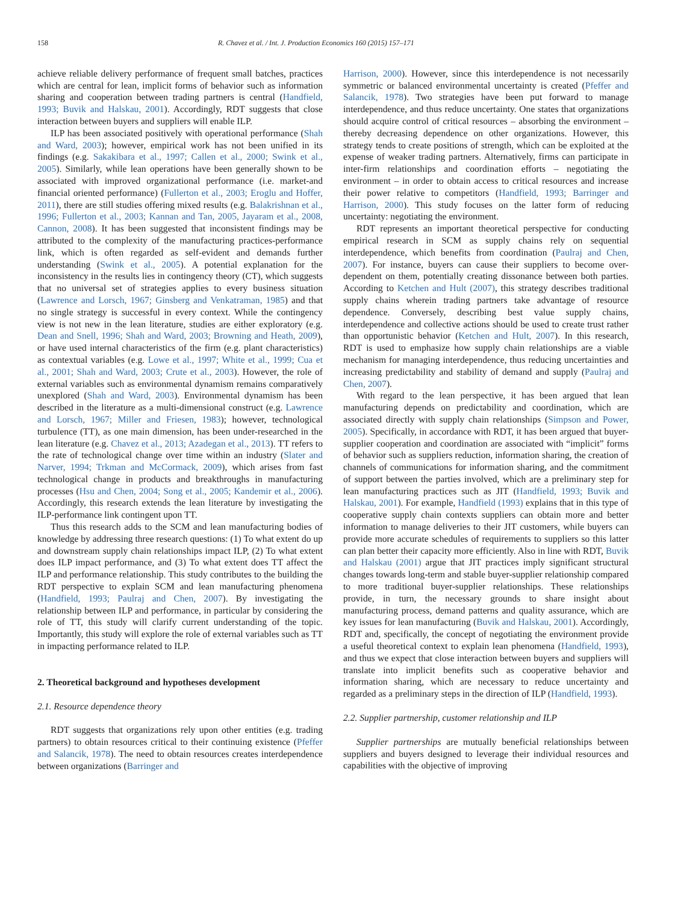158 R. Chavez et al. / Int. J. Production Economics 160 (2015) 157–171
achieve reliable delivery performance of frequent small batches, practices which are central for lean, implicit forms of behavior such as information sharing and cooperation between trading partners is central (Handfield, 1993; Buvik and Halskau, 2001). Accordingly, RDT suggests that close interaction between buyers and suppliers will enable ILP.
ILP has been associated positively with operational performance (Shah and Ward, 2003); however, empirical work has not been unified in its findings (e.g. Sakakibara et al., 1997; Callen et al., 2000; Swink et al., 2005). Similarly, while lean operations have been generally shown to be associated with improved organizational performance (i.e. market-and financial oriented performance) (Fullerton et al., 2003; Eroglu and Hoffer, 2011), there are still studies offering mixed results (e.g. Balakrishnan et al., 1996; Fullerton et al., 2003; Kannan and Tan, 2005, Jayaram et al., 2008, Cannon, 2008). It has been suggested that inconsistent findings may be attributed to the complexity of the manufacturing practices-performance link, which is often regarded as self-evident and demands further understanding (Swink et al., 2005). A potential explanation for the inconsistency in the results lies in contingency theory (CT), which suggests that no universal set of strategies applies to every business situation (Lawrence and Lorsch, 1967; Ginsberg and Venkatraman, 1985) and that no single strategy is successful in every context. While the contingency view is not new in the lean literature, studies are either exploratory (e.g. Dean and Snell, 1996; Shah and Ward, 2003; Browning and Heath, 2009), or have used internal characteristics of the firm (e.g. plant characteristics) as contextual variables (e.g. Lowe et al., 1997; White et al., 1999; Cua et al., 2001; Shah and Ward, 2003; Crute et al., 2003). However, the role of external variables such as environmental dynamism remains comparatively unexplored (Shah and Ward, 2003). Environmental dynamism has been described in the literature as a multi-dimensional construct (e.g. Lawrence and Lorsch, 1967; Miller and Friesen, 1983); however, technological turbulence (TT), as one main dimension, has been under-researched in the lean literature (e.g. Chavez et al., 2013; Azadegan et al., 2013). TT refers to the rate of technological change over time within an industry (Slater and Narver, 1994; Trkman and McCormack, 2009), which arises from fast technological change in products and breakthroughs in manufacturing processes (Hsu and Chen, 2004; Song et al., 2005; Kandemir et al., 2006). Accordingly, this research extends the lean literature by investigating the ILP-performance link contingent upon TT.
Thus this research adds to the SCM and lean manufacturing bodies of knowledge by addressing three research questions: (1) To what extent do up and downstream supply chain relationships impact ILP, (2) To what extent does ILP impact performance, and (3) To what extent does TT affect the ILP and performance relationship. This study contributes to the building the RDT perspective to explain SCM and lean manufacturing phenomena (Handfield, 1993; Paulraj and Chen, 2007). By investigating the relationship between ILP and performance, in particular by considering the role of TT, this study will clarify current understanding of the topic. Importantly, this study will explore the role of external variables such as TT in impacting performance related to ILP.
2. Theoretical background and hypotheses development
2.1. Resource dependence theory
RDT suggests that organizations rely upon other entities (e.g. trading partners) to obtain resources critical to their continuing existence (Pfeffer and Salancik, 1978). The need to obtain resources creates interdependence between organizations (Barringer and
Harrison, 2000). However, since this interdependence is not necessarily symmetric or balanced environmental uncertainty is created (Pfeffer and Salancik, 1978). Two strategies have been put forward to manage interdependence, and thus reduce uncertainty. One states that organizations should acquire control of critical resources – absorbing the environment – thereby decreasing dependence on other organizations. However, this strategy tends to create positions of strength, which can be exploited at the expense of weaker trading partners. Alternatively, firms can participate in inter-firm relationships and coordination efforts – negotiating the environment – in order to obtain access to critical resources and increase their power relative to competitors (Handfield, 1993; Barringer and Harrison, 2000). This study focuses on the latter form of reducing uncertainty: negotiating the environment.
RDT represents an important theoretical perspective for conducting empirical research in SCM as supply chains rely on sequential interdependence, which benefits from coordination (Paulraj and Chen, 2007). For instance, buyers can cause their suppliers to become over-dependent on them, potentially creating dissonance between both parties. According to Ketchen and Hult (2007), this strategy describes traditional supply chains wherein trading partners take advantage of resource dependence. Conversely, describing best value supply chains, interdependence and collective actions should be used to create trust rather than opportunistic behavior (Ketchen and Hult, 2007). In this research, RDT is used to emphasize how supply chain relationships are a viable mechanism for managing interdependence, thus reducing uncertainties and increasing predictability and stability of demand and supply (Paulraj and Chen, 2007).
With regard to the lean perspective, it has been argued that lean manufacturing depends on predictability and coordination, which are associated directly with supply chain relationships (Simpson and Power, 2005). Specifically, in accordance with RDT, it has been argued that buyer-supplier cooperation and coordination are associated with “implicit” forms of behavior such as suppliers reduction, information sharing, the creation of channels of communications for information sharing, and the commitment of support between the parties involved, which are a preliminary step for lean manufacturing practices such as JIT (Handfield, 1993; Buvik and Halskau, 2001). For example, Handfield (1993) explains that in this type of cooperative supply chain contexts suppliers can obtain more and better information to manage deliveries to their JIT customers, while buyers can provide more accurate schedules of requirements to suppliers so this latter can plan better their capacity more efficiently. Also in line with RDT, Buvik and Halskau (2001) argue that JIT practices imply significant structural changes towards long-term and stable buyer-supplier relationship compared to more traditional buyer-supplier relationships. These relationships provide, in turn, the necessary grounds to share insight about manufacturing process, demand patterns and quality assurance, which are key issues for lean manufacturing (Buvik and Halskau, 2001). Accordingly, RDT and, specifically, the concept of negotiating the environment provide a useful theoretical context to explain lean phenomena (Handfield, 1993), and thus we expect that close interaction between buyers and suppliers will translate into implicit benefits such as cooperative behavior and information sharing, which are necessary to reduce uncertainty and regarded as a preliminary steps in the direction of ILP (Handfield, 1993).
2.2. Supplier partnership, customer relationship and ILP
Supplier partnerships are mutually beneficial relationships between suppliers and buyers designed to leverage their individual resources and capabilities with the objective of improving